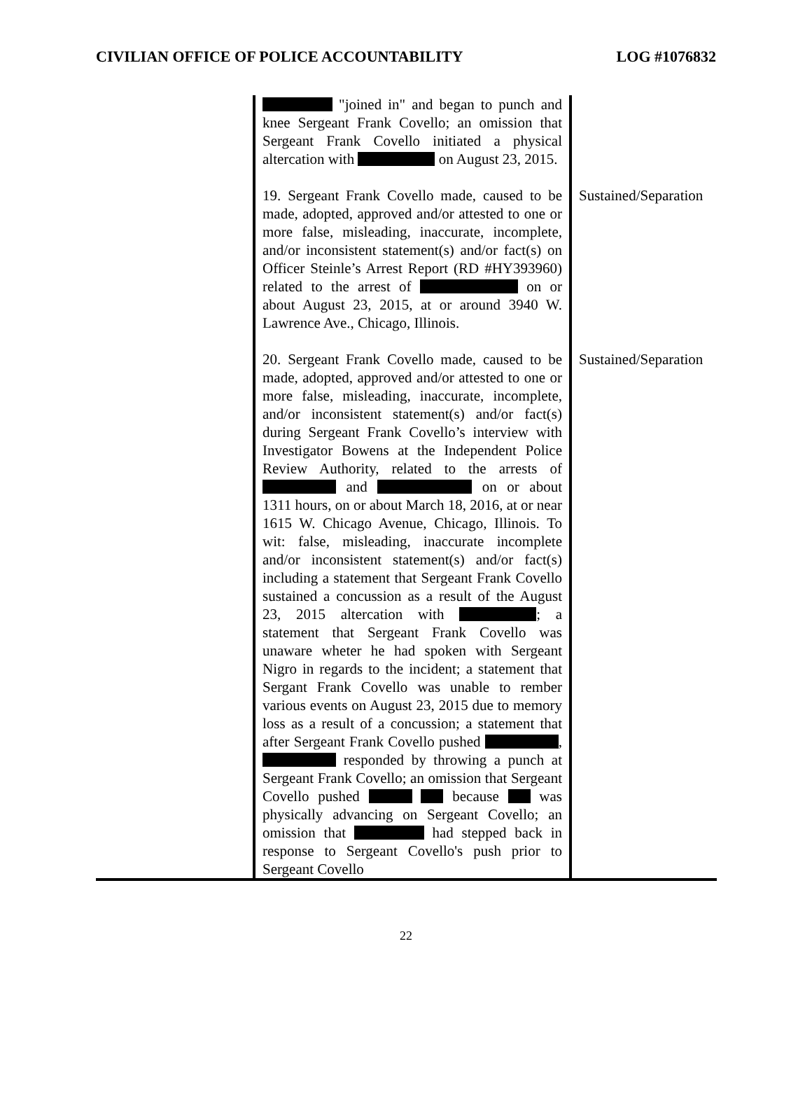CIVILIAN OFFICE OF POLICE ACCOUNTABILITY LOG #1076832
| | "joined in" and began to punch and knee Sergeant Frank Covello; an omission that Sergeant Frank Covello initiated a physical altercation with on August 23, 2015. | |
| | 19. Sergeant Frank Covello made, caused to be made, adopted, approved and/or attested to one or more false, misleading, inaccurate, incomplete, and/or inconsistent statement(s) and/or fact(s) on Officer Steinle’s Arrest Report (RD #HY393960) related to the arrest of on or about August 23, 2015, at or around 3940 W. Lawrence Ave., Chicago, Illinois. | Sustained/Separation |
| | 20. Sergeant Frank Covello made, caused to be made, adopted, approved and/or attested to one or more false, misleading, inaccurate, incomplete, and/or inconsistent statement(s) and/or fact(s) during Sergeant Frank Covello’s interview with Investigator Bowens at the Independent Police Review Authority, related to the arrests of and on or about 1311 hours, on or about March 18, 2016, at or near 1615 W. Chicago Avenue, Chicago, Illinois. To wit: false, misleading, inaccurate incomplete and/or inconsistent statement(s) and/or fact(s) including a statement that Sergeant Frank Covello sustained a concussion as a result of the August 23, 2015 altercation with ; a statement that Sergeant Frank Covello was unaware wheter he had spoken with Sergeant Nigro in regards to the incident; a statement that Sergant Frank Covello was unable to rember various events on August 23, 2015 due to memory loss as a result of a concussion; a statement that after Sergeant Frank Covello pushed , responded by throwing a punch at Sergeant Frank Covello; an omission that Sergeant Covello pushed because was physically advancing on Sergeant Covello; an omission that had stepped back in response to Sergeant Covello's push prior to Sergeant Covello | Sustained/Separation |
22